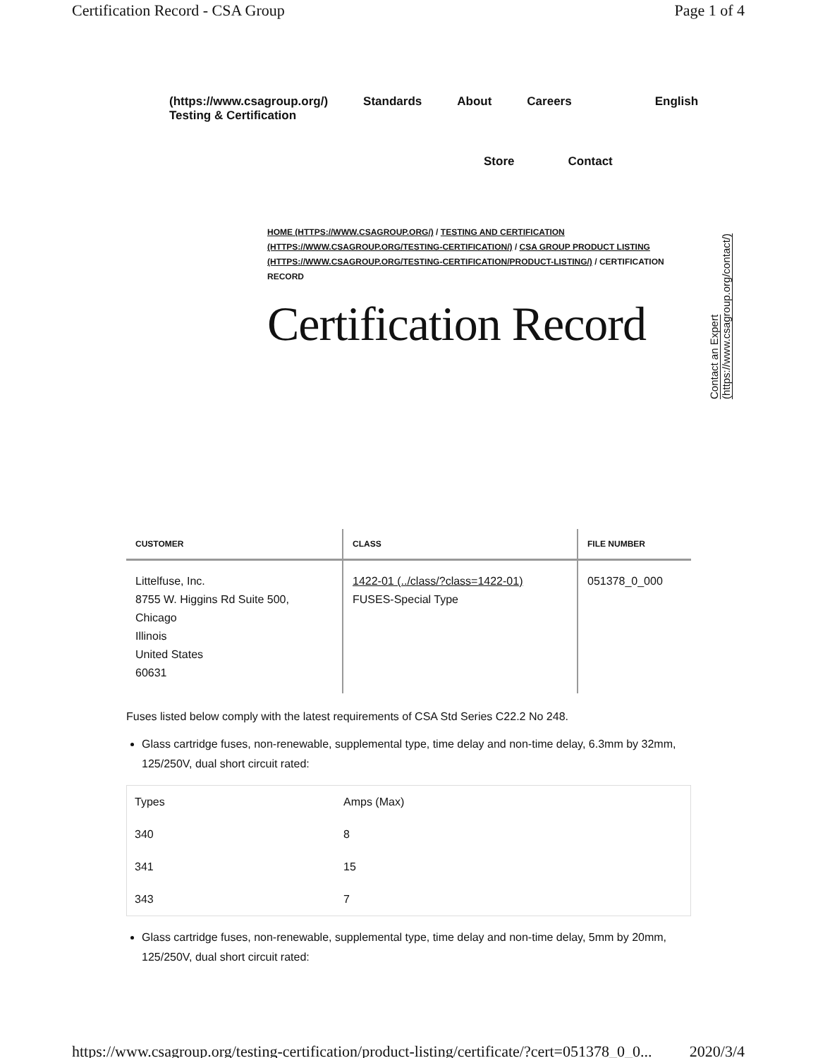Certification Record - CSA Group Page 1 of 4
(https://www.csagroup.org/) Testing & Certification Standards About Careers English
Store Contact
HOME (HTTPS://WWW.CSAGROUP.ORG/) / TESTING AND CERTIFICATION (HTTPS://WWW.CSAGROUP.ORG/TESTING-CERTIFICATION/) / CSA GROUP PRODUCT LISTING (HTTPS://WWW.CSAGROUP.ORG/TESTING-CERTIFICATION/PRODUCT-LISTING/) / CERTIFICATION RECORD
Certification Record
Contact an Expert (https://www.csagroup.org/contact/)
| CUSTOMER | CLASS | FILE NUMBER |
| --- | --- | --- |
| Littelfuse, Inc. 8755 W. Higgins Rd Suite 500, Chicago Illinois United States 60631 | 1422-01 (../class/?class=1422-01) FUSES-Special Type | 051378_0_000 |
Fuses listed below comply with the latest requirements of CSA Std Series C22.2 No 248.
Glass cartridge fuses, non-renewable, supplemental type, time delay and non-time delay, 6.3mm by 32mm, 125/250V, dual short circuit rated:
| Types | Amps (Max) |
| 340 | 8 |
| 341 | 15 |
| 343 | 7 |
Glass cartridge fuses, non-renewable, supplemental type, time delay and non-time delay, 5mm by 20mm, 125/250V, dual short circuit rated:
https://www.csagroup.org/testing-certification/product-listing/certificate/?cert=051378_0_0... 2020/3/4